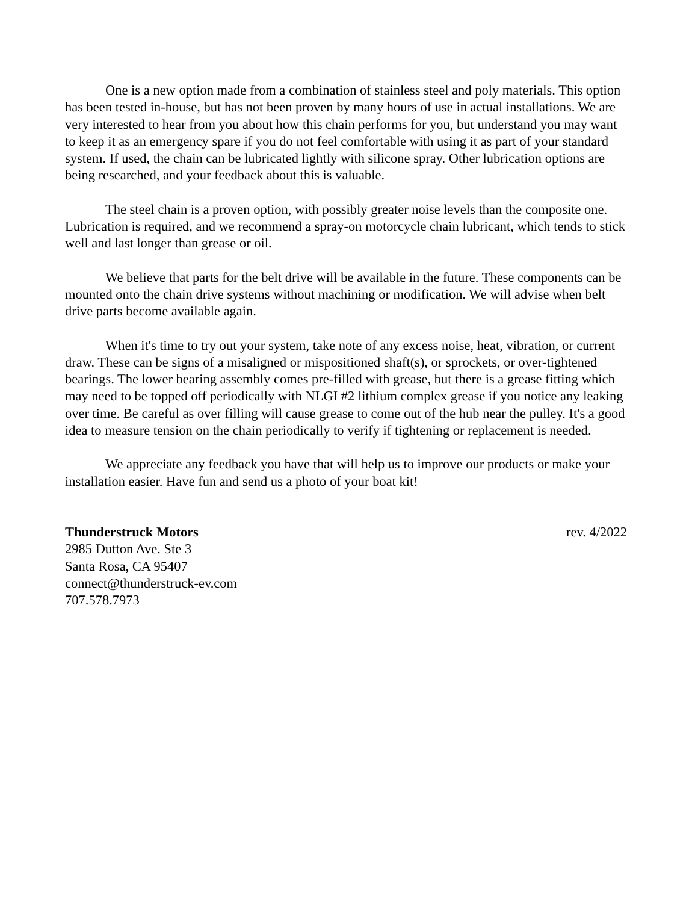One is a new option made from a combination of stainless steel and poly materials. This option has been tested in-house, but has not been proven by many hours of use in actual installations. We are very interested to hear from you about how this chain performs for you, but understand you may want to keep it as an emergency spare if you do not feel comfortable with using it as part of your standard system. If used, the chain can be lubricated lightly with silicone spray. Other lubrication options are being researched, and your feedback about this is valuable.
The steel chain is a proven option, with possibly greater noise levels than the composite one. Lubrication is required, and we recommend a spray-on motorcycle chain lubricant, which tends to stick well and last longer than grease or oil.
We believe that parts for the belt drive will be available in the future. These components can be mounted onto the chain drive systems without machining or modification. We will advise when belt drive parts become available again.
When it's time to try out your system, take note of any excess noise, heat, vibration, or current draw. These can be signs of a misaligned or mispositioned shaft(s), or sprockets, or over-tightened bearings. The lower bearing assembly comes pre-filled with grease, but there is a grease fitting which may need to be topped off periodically with NLGI #2 lithium complex grease if you notice any leaking over time. Be careful as over filling will cause grease to come out of the hub near the pulley. It's a good idea to measure tension on the chain periodically to verify if tightening or replacement is needed.
We appreciate any feedback you have that will help us to improve our products or make your installation easier. Have fun and send us a photo of your boat kit!
Thunderstruck Motors rev. 4/2022
2985 Dutton Ave. Ste 3
Santa Rosa, CA 95407
connect@thunderstruck-ev.com
707.578.7973